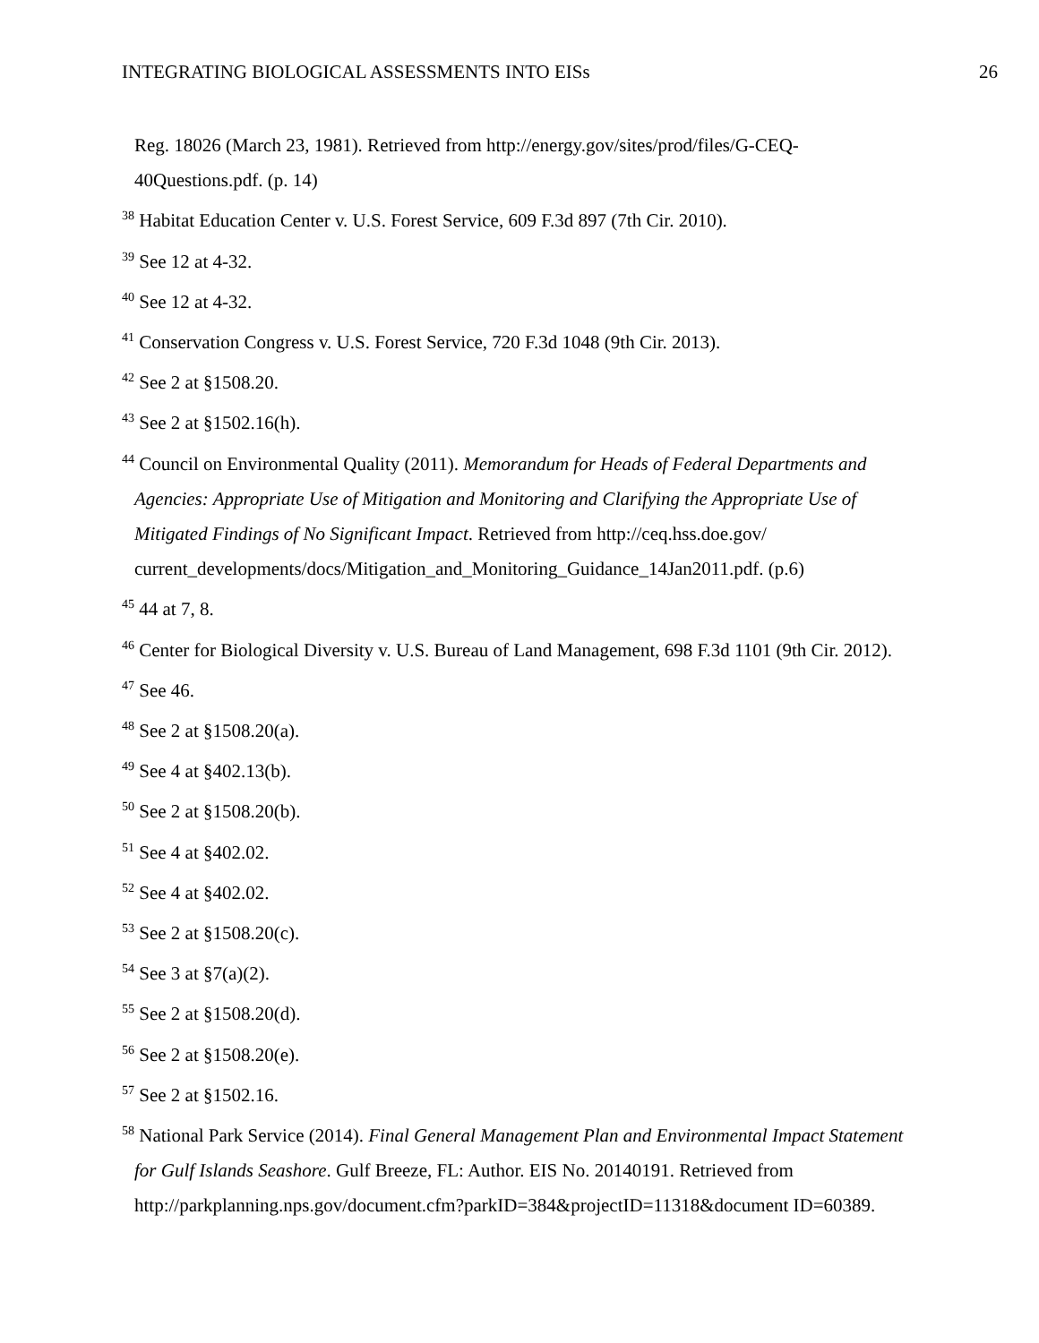INTEGRATING BIOLOGICAL ASSESSMENTS INTO EISs 26
Reg. 18026 (March 23, 1981). Retrieved from http://energy.gov/sites/prod/files/G-CEQ-40Questions.pdf. (p. 14)
<sup>38</sup> Habitat Education Center v. U.S. Forest Service, 609 F.3d 897 (7th Cir. 2010).
<sup>39</sup> See 12 at 4-32.
<sup>40</sup> See 12 at 4-32.
<sup>41</sup> Conservation Congress v. U.S. Forest Service, 720 F.3d 1048 (9th Cir. 2013).
<sup>42</sup> See 2 at §1508.20.
<sup>43</sup> See 2 at §1502.16(h).
<sup>44</sup> Council on Environmental Quality (2011). Memorandum for Heads of Federal Departments and Agencies: Appropriate Use of Mitigation and Monitoring and Clarifying the Appropriate Use of Mitigated Findings of No Significant Impact. Retrieved from http://ceq.hss.doe.gov/ current_developments/docs/Mitigation_and_Monitoring_Guidance_14Jan2011.pdf. (p.6)
<sup>45</sup> 44 at 7, 8.
<sup>46</sup> Center for Biological Diversity v. U.S. Bureau of Land Management, 698 F.3d 1101 (9th Cir. 2012).
<sup>47</sup> See 46.
<sup>48</sup> See 2 at §1508.20(a).
<sup>49</sup> See 4 at §402.13(b).
<sup>50</sup> See 2 at §1508.20(b).
<sup>51</sup> See 4 at §402.02.
<sup>52</sup> See 4 at §402.02.
<sup>53</sup> See 2 at §1508.20(c).
<sup>54</sup> See 3 at §7(a)(2).
<sup>55</sup> See 2 at §1508.20(d).
<sup>56</sup> See 2 at §1508.20(e).
<sup>57</sup> See 2 at §1502.16.
<sup>58</sup> National Park Service (2014). Final General Management Plan and Environmental Impact Statement for Gulf Islands Seashore. Gulf Breeze, FL: Author. EIS No. 20140191. Retrieved from http://parkplanning.nps.gov/document.cfm?parkID=384&projectID=11318&document ID=60389.